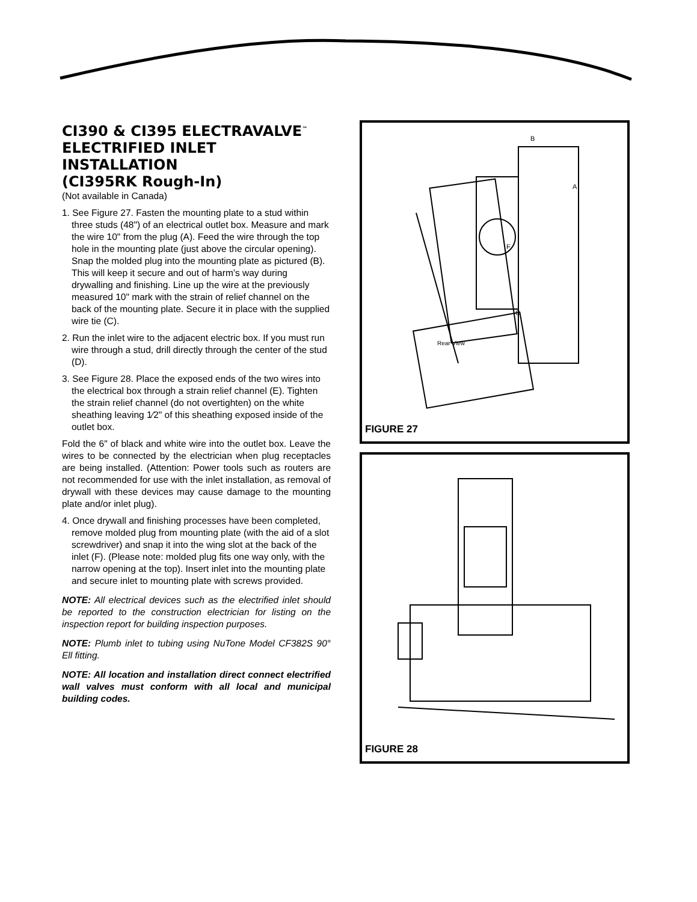CI390 & CI395 ELECTRAVALVE<sup>™</sup>
ELECTRIFIED INLET
INSTALLATION
(CI395RK Rough-In)
(Not available in Canada)
1. See Figure 27. Fasten the mounting plate to a stud within three studs (48") of an electrical outlet box. Measure and mark the wire 10" from the plug (A). Feed the wire through the top hole in the mounting plate (just above the circular opening). Snap the molded plug into the mounting plate as pictured (B). This will keep it secure and out of harm’s way during drywalling and finishing. Line up the wire at the previously measured 10" mark with the strain of relief channel on the back of the mounting plate. Secure it in place with the supplied wire tie (C).
2. Run the inlet wire to the adjacent electric box. If you must run wire through a stud, drill directly through the center of the stud (D).
3. See Figure 28. Place the exposed ends of the two wires into the electrical box through a strain relief channel (E). Tighten the strain relief channel (do not overtighten) on the white sheathing leaving 1⁄2" of this sheathing exposed inside of the outlet box.
Fold the 6" of black and white wire into the outlet box. Leave the wires to be connected by the electrician when plug receptacles are being installed. (Attention: Power tools such as routers are not recommended for use with the inlet installation, as removal of drywall with these devices may cause damage to the mounting plate and/or inlet plug).
4. Once drywall and finishing processes have been completed, remove molded plug from mounting plate (with the aid of a slot screwdriver) and snap it into the wing slot at the back of the inlet (F). (Please note: molded plug fits one way only, with the narrow opening at the top). Insert inlet into the mounting plate and secure inlet to mounting plate with screws provided.
NOTE: All electrical devices such as the electrified inlet should be reported to the construction electrician for listing on the inspection report for building inspection purposes.
NOTE: Plumb inlet to tubing using NuTone Model CF382S 90° Ell fitting.
NOTE: All location and installation direct connect electrified wall valves must conform with all local and municipal building codes.
B
A
F
C
Rear View
FIGURE 27
FIGURE 28